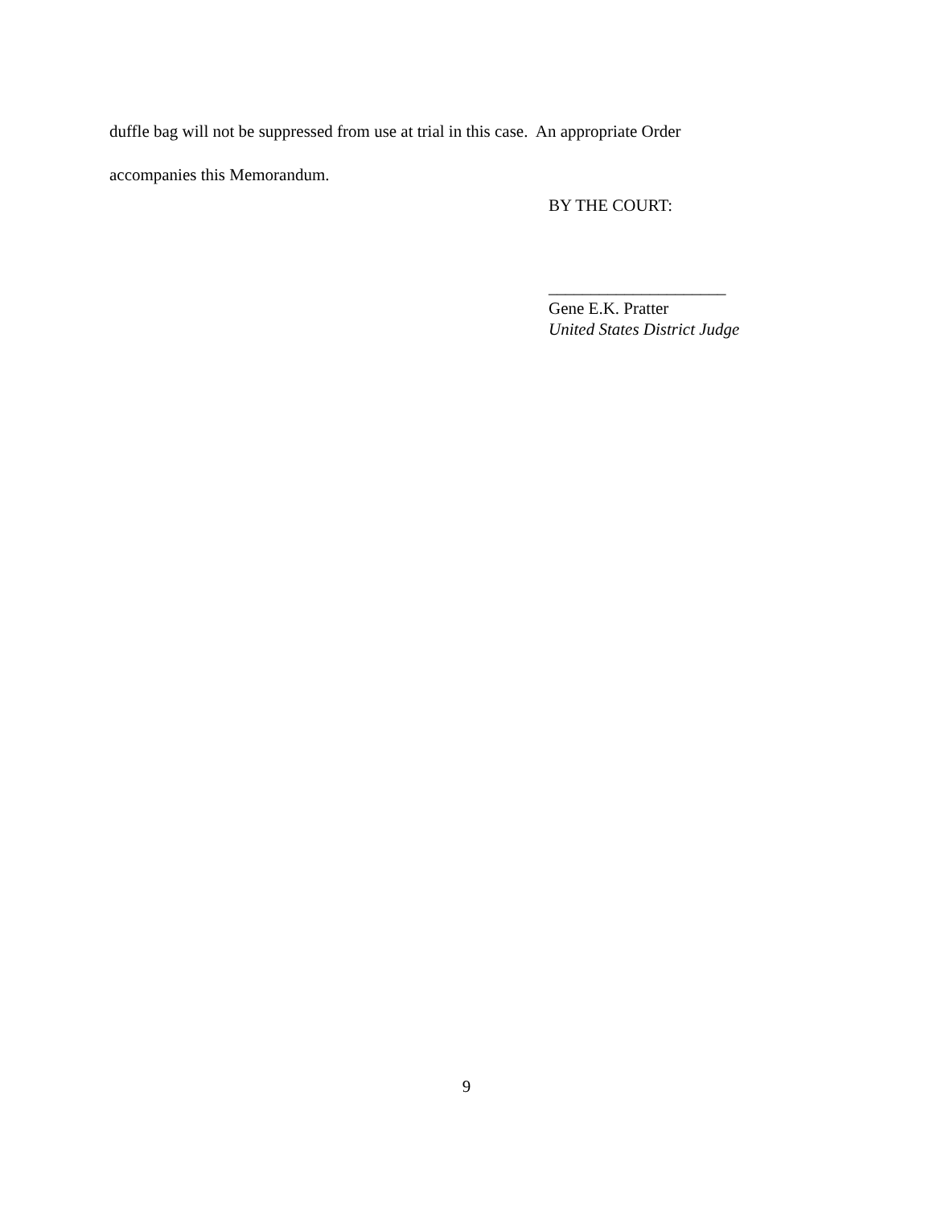duffle bag will not be suppressed from use at trial in this case. An appropriate Order
accompanies this Memorandum.
BY THE COURT:
_____________________
Gene E.K. Pratter
United States District Judge
9